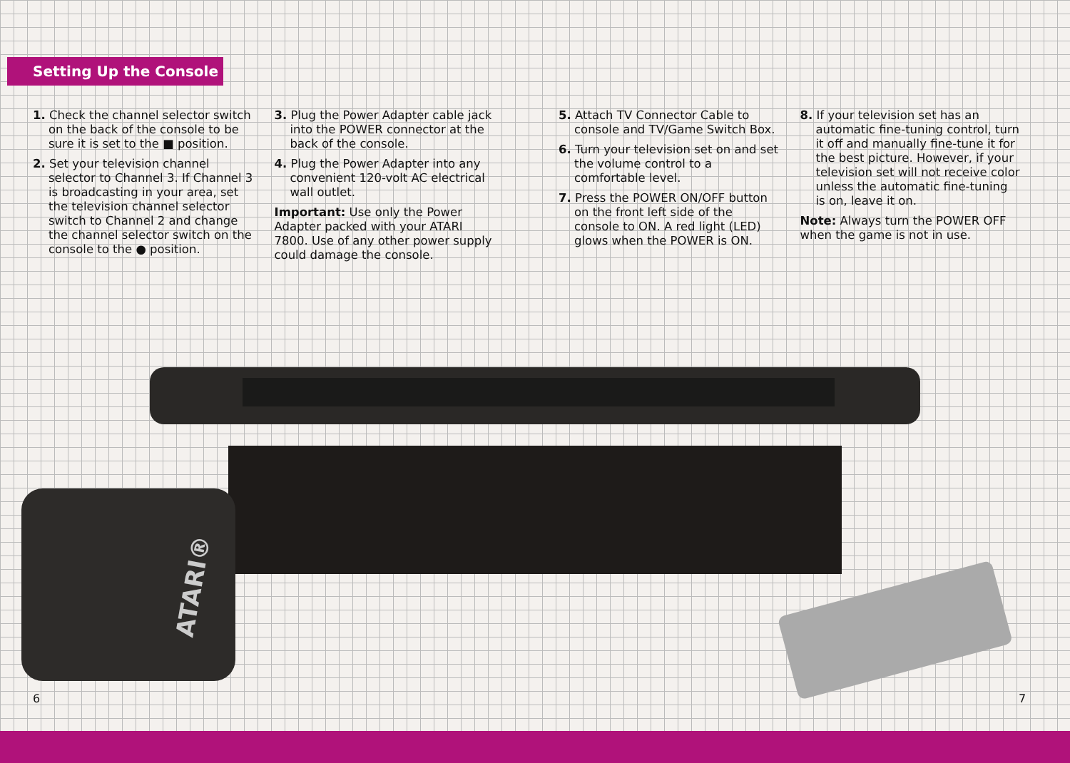Setting Up the Console
1. Check the channel selector switch on the back of the console to be sure it is set to the ■ position.
2. Set your television channel selector to Channel 3. If Channel 3 is broadcasting in your area, set the television channel selector switch to Channel 2 and change the channel selector switch on the console to the ● position.
3. Plug the Power Adapter cable jack into the POWER connector at the back of the console.
4. Plug the Power Adapter into any convenient 120-volt AC electrical wall outlet.
Important: Use only the Power Adapter packed with your ATARI 7800. Use of any other power supply could damage the console.
5. Attach TV Connector Cable to console and TV/Game Switch Box.
6. Turn your television set on and set the volume control to a comfortable level.
7. Press the POWER ON/OFF button on the front left side of the console to ON. A red light (LED) glows when the POWER is ON.
8. If your television set has an automatic fine-tuning control, turn it off and manually fine-tune it for the best picture. However, if your television set will not receive color unless the automatic fine-tuning is on, leave it on.
Note: Always turn the POWER OFF when the game is not in use.
ATARI®
6 7